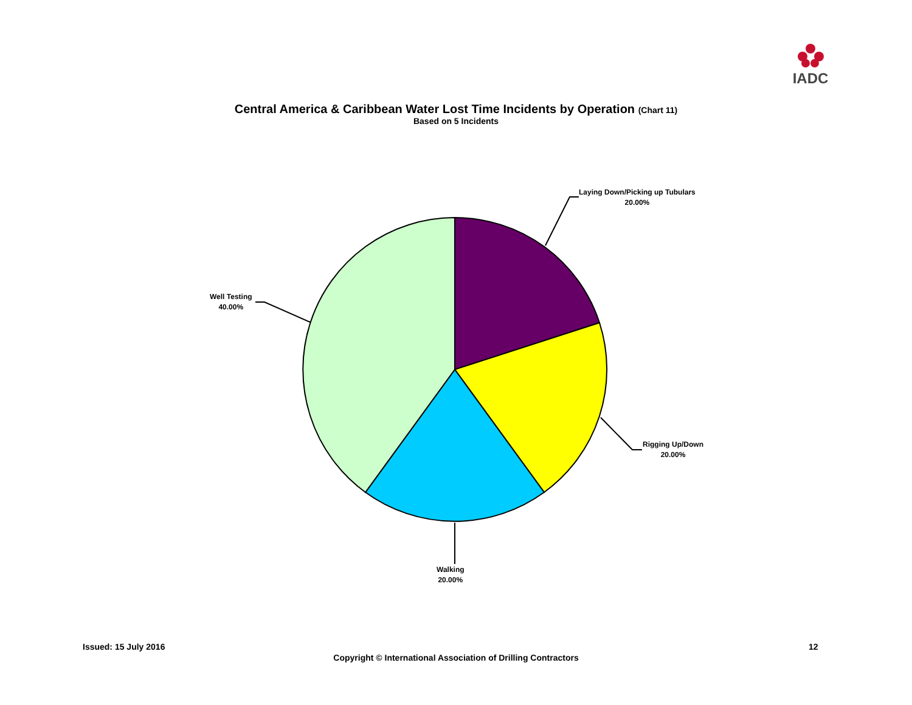IADC
Central America & Caribbean Water Lost Time Incidents by Operation (Chart 11)
Based on 5 Incidents
Laying Down/Picking up Tubulars
20.00%
Rigging Up/Down
20.00%
Walking
20.00%
Well Testing
40.00%
Issued: 15 July 2016 12
Copyright © International Association of Drilling Contractors